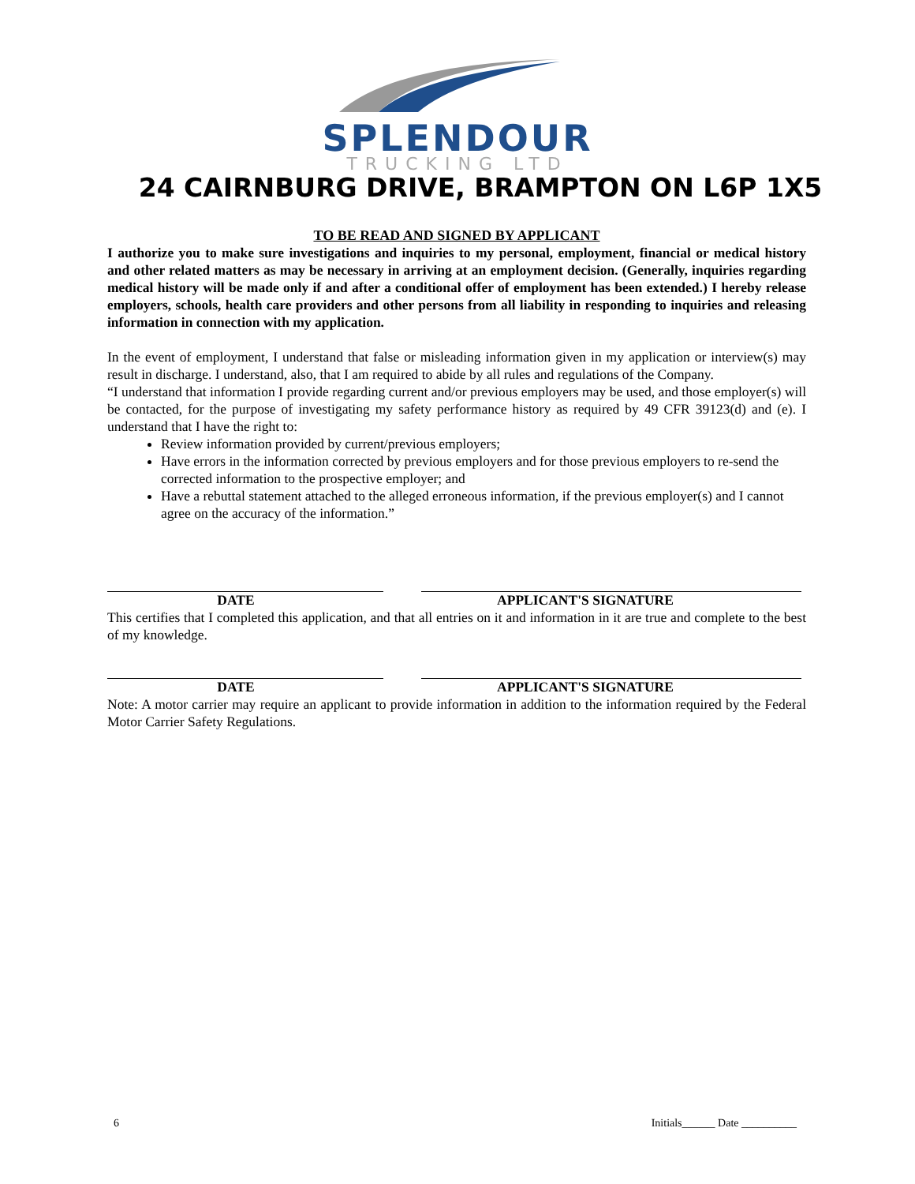SPLENDOUR
TRUCKING LTD
24 CAIRNBURG DRIVE, BRAMPTON ON L6P 1X5
TO BE READ AND SIGNED BY APPLICANT
I authorize you to make sure investigations and inquiries to my personal, employment, financial or medical history and other related matters as may be necessary in arriving at an employment decision. (Generally, inquiries regarding medical history will be made only if and after a conditional offer of employment has been extended.) I hereby release employers, schools, health care providers and other persons from all liability in responding to inquiries and releasing information in connection with my application.
In the event of employment, I understand that false or misleading information given in my application or interview(s) may result in discharge. I understand, also, that I am required to abide by all rules and regulations of the Company.
“I understand that information I provide regarding current and/or previous employers may be used, and those employer(s) will be contacted, for the purpose of investigating my safety performance history as required by 49 CFR 39123(d) and (e). I understand that I have the right to:
Review information provided by current/previous employers;
Have errors in the information corrected by previous employers and for those previous employers to re-send the corrected information to the prospective employer; and
Have a rebuttal statement attached to the alleged erroneous information, if the previous employer(s) and I cannot agree on the accuracy of the information.”
DATE APPLICANT'S SIGNATURE
This certifies that I completed this application, and that all entries on it and information in it are true and complete to the best of my knowledge.
DATE APPLICANT'S SIGNATURE
Note: A motor carrier may require an applicant to provide information in addition to the information required by the Federal Motor Carrier Safety Regulations.
6 Initials______ Date __________